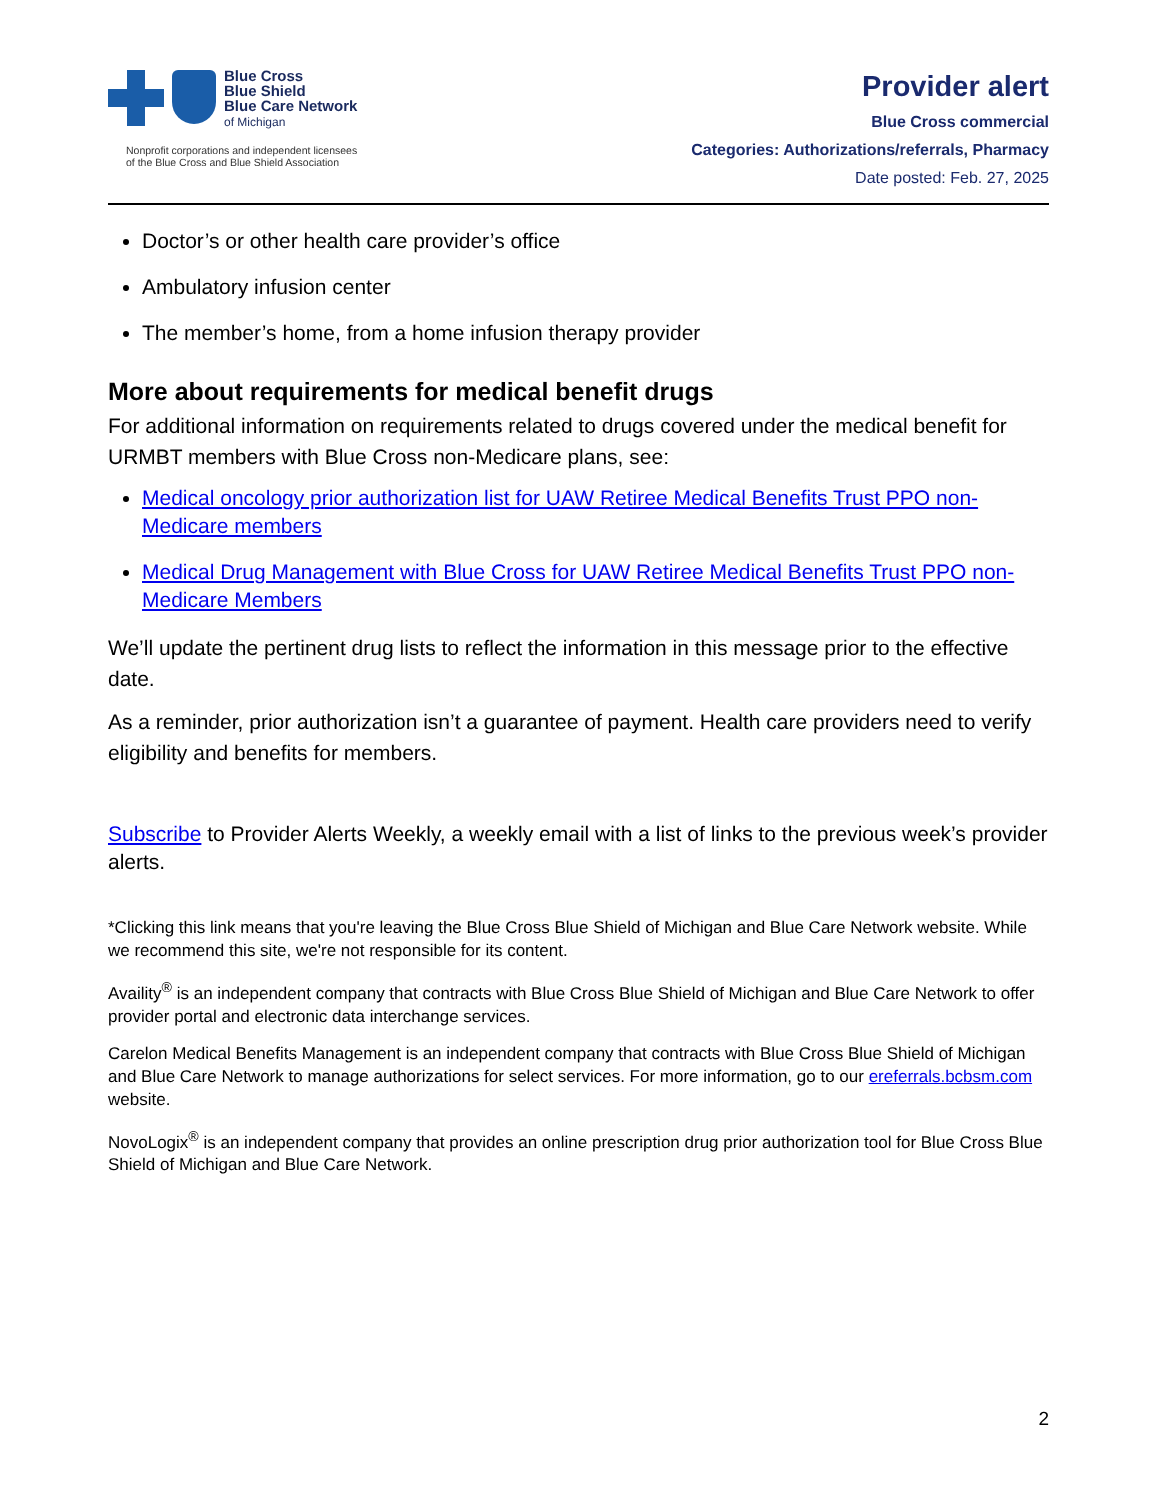Blue Cross
Blue Shield
Blue Care Network
of Michigan
Nonprofit corporations and independent licensees
of the Blue Cross and Blue Shield Association
Provider alert
Blue Cross commercial
Categories: Authorizations/referrals, Pharmacy
Date posted: Feb. 27, 2025
Doctor’s or other health care provider’s office
Ambulatory infusion center
The member’s home, from a home infusion therapy provider
More about requirements for medical benefit drugs
For additional information on requirements related to drugs covered under the medical benefit for URMBT members with Blue Cross non-Medicare plans, see:
Medical oncology prior authorization list for UAW Retiree Medical Benefits Trust PPO non-Medicare members
Medical Drug Management with Blue Cross for UAW Retiree Medical Benefits Trust PPO non-Medicare Members
We’ll update the pertinent drug lists to reflect the information in this message prior to the effective date.
As a reminder, prior authorization isn’t a guarantee of payment. Health care providers need to verify eligibility and benefits for members.
Subscribe to Provider Alerts Weekly, a weekly email with a list of links to the previous week’s provider alerts.
*Clicking this link means that you're leaving the Blue Cross Blue Shield of Michigan and Blue Care Network website. While we recommend this site, we're not responsible for its content.
Availity<sup>®</sup> is an independent company that contracts with Blue Cross Blue Shield of Michigan and Blue Care Network to offer provider portal and electronic data interchange services.
Carelon Medical Benefits Management is an independent company that contracts with Blue Cross Blue Shield of Michigan and Blue Care Network to manage authorizations for select services. For more information, go to our ereferrals.bcbsm.com website.
NovoLogix<sup>®</sup> is an independent company that provides an online prescription drug prior authorization tool for Blue Cross Blue Shield of Michigan and Blue Care Network.
2